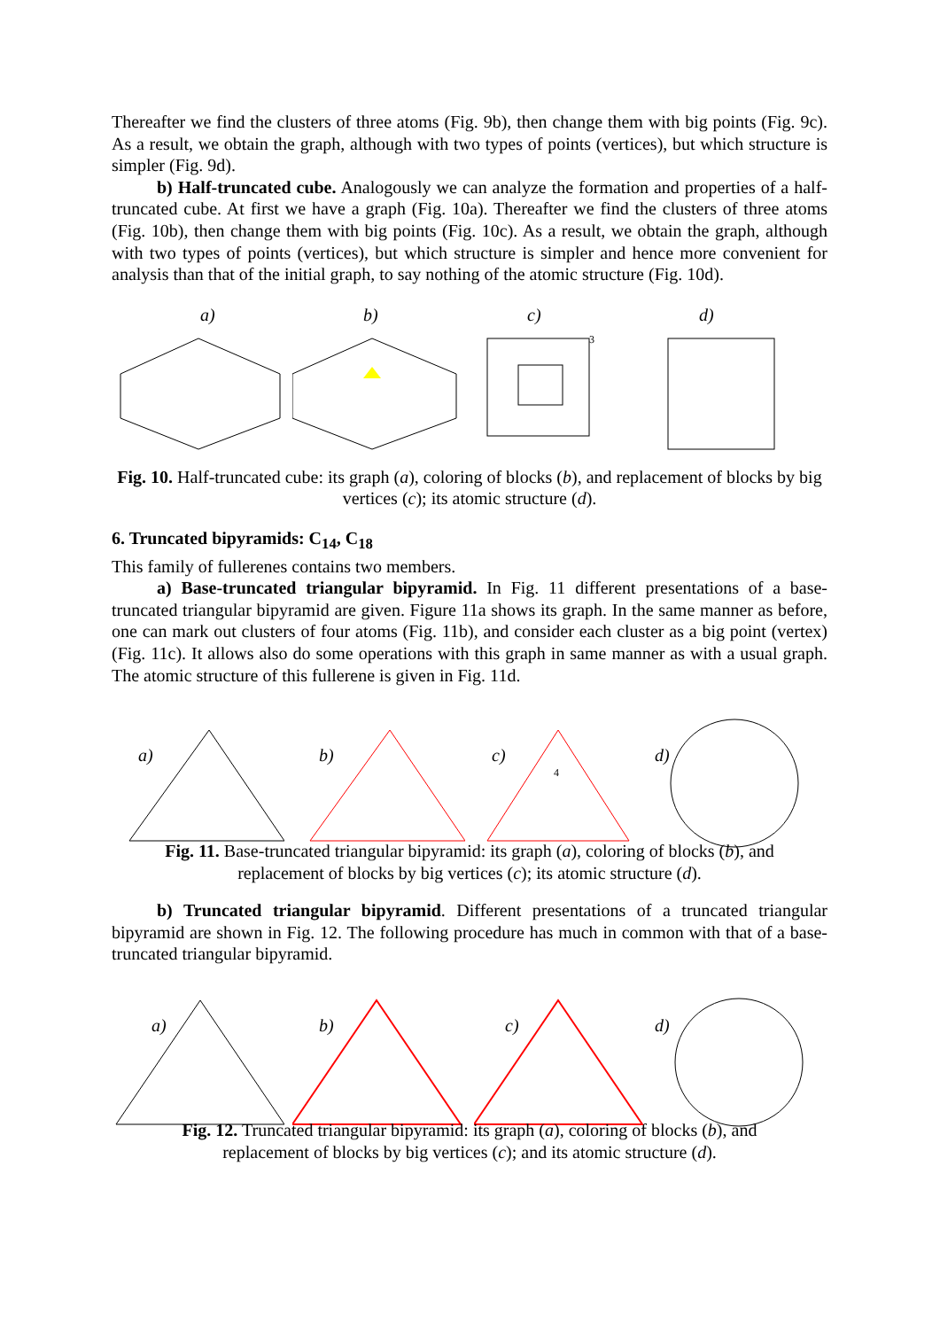Thereafter we find the clusters of three atoms (Fig. 9b), then change them with big points (Fig. 9c). As a result, we obtain the graph, although with two types of points (vertices), but which structure is simpler (Fig. 9d).
b) Half-truncated cube. Analogously we can analyze the formation and properties of a half-truncated cube. At first we have a graph (Fig. 10a). Thereafter we find the clusters of three atoms (Fig. 10b), then change them with big points (Fig. 10c). As a result, we obtain the graph, although with two types of points (vertices), but which structure is simpler and hence more convenient for analysis than that of the initial graph, to say nothing of the atomic structure (Fig. 10d).
a)
b)
c)
3
d)
Fig. 10. Half-truncated cube: its graph (a), coloring of blocks (b), and replacement of blocks by big vertices (c); its atomic structure (d).
6. Truncated bipyramids: C<sub>14</sub>, C<sub>18</sub>
This family of fullerenes contains two members.
a) Base-truncated triangular bipyramid. In Fig. 11 different presentations of a base-truncated triangular bipyramid are given. Figure 11a shows its graph. In the same manner as before, one can mark out clusters of four atoms (Fig. 11b), and consider each cluster as a big point (vertex) (Fig. 11c). It allows also do some operations with this graph in same manner as with a usual graph. The atomic structure of this fullerene is given in Fig. 11d.
a)
b)
c)
4
d)
Fig. 11. Base-truncated triangular bipyramid: its graph (a), coloring of blocks (b), and
replacement of blocks by big vertices (c); its atomic structure (d).
b) Truncated triangular bipyramid. Different presentations of a truncated triangular bipyramid are shown in Fig. 12. The following procedure has much in common with that of a base-truncated triangular bipyramid.
a)
b)
c)
d)
Fig. 12. Truncated triangular bipyramid: its graph (a), coloring of blocks (b), and
replacement of blocks by big vertices (c); and its atomic structure (d).